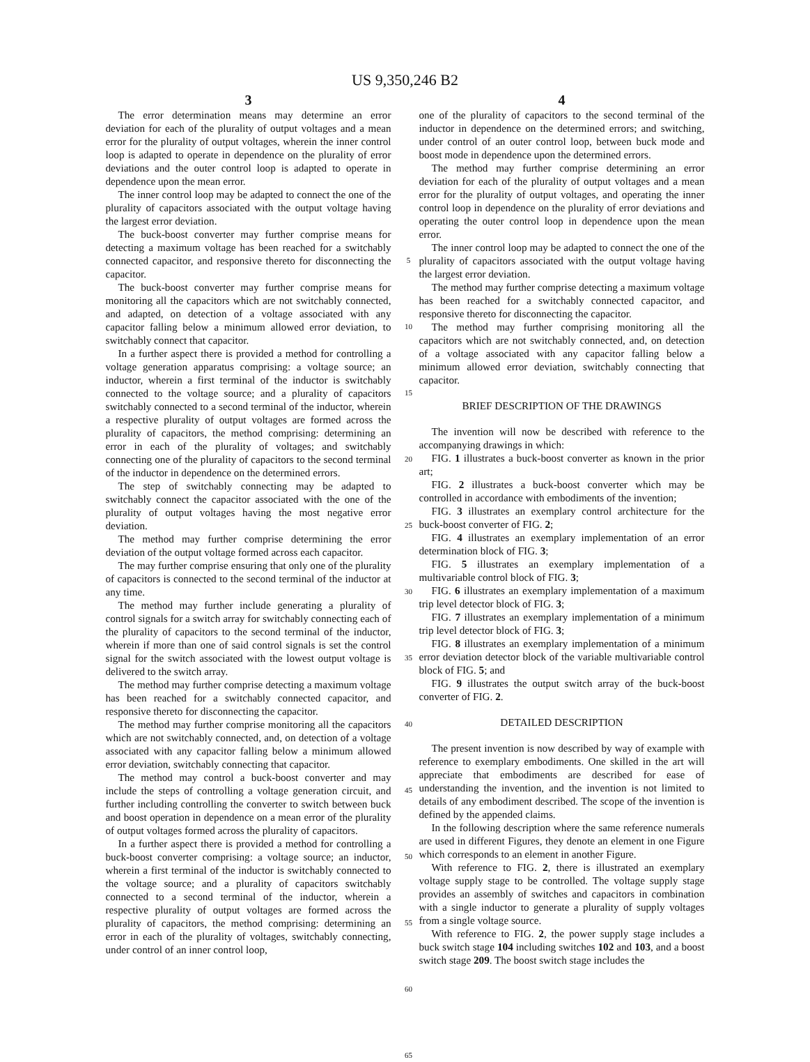US 9,350,246 B2
3
The error determination means may determine an error deviation for each of the plurality of output voltages and a mean error for the plurality of output voltages, wherein the inner control loop is adapted to operate in dependence on the plurality of error deviations and the outer control loop is adapted to operate in dependence upon the mean error.
The inner control loop may be adapted to connect the one of the plurality of capacitors associated with the output voltage having the largest error deviation.
The buck-boost converter may further comprise means for detecting a maximum voltage has been reached for a switchably connected capacitor, and responsive thereto for disconnecting the capacitor.
The buck-boost converter may further comprise means for monitoring all the capacitors which are not switchably connected, and adapted, on detection of a voltage associated with any capacitor falling below a minimum allowed error deviation, to switchably connect that capacitor.
In a further aspect there is provided a method for controlling a voltage generation apparatus comprising: a voltage source; an inductor, wherein a first terminal of the inductor is switchably connected to the voltage source; and a plurality of capacitors switchably connected to a second terminal of the inductor, wherein a respective plurality of output voltages are formed across the plurality of capacitors, the method comprising: determining an error in each of the plurality of voltages; and switchably connecting one of the plurality of capacitors to the second terminal of the inductor in dependence on the determined errors.
The step of switchably connecting may be adapted to switchably connect the capacitor associated with the one of the plurality of output voltages having the most negative error deviation.
The method may further comprise determining the error deviation of the output voltage formed across each capacitor.
The may further comprise ensuring that only one of the plurality of capacitors is connected to the second terminal of the inductor at any time.
The method may further include generating a plurality of control signals for a switch array for switchably connecting each of the plurality of capacitors to the second terminal of the inductor, wherein if more than one of said control signals is set the control signal for the switch associated with the lowest output voltage is delivered to the switch array.
The method may further comprise detecting a maximum voltage has been reached for a switchably connected capacitor, and responsive thereto for disconnecting the capacitor.
The method may further comprise monitoring all the capacitors which are not switchably connected, and, on detection of a voltage associated with any capacitor falling below a minimum allowed error deviation, switchably connecting that capacitor.
The method may control a buck-boost converter and may include the steps of controlling a voltage generation circuit, and further including controlling the converter to switch between buck and boost operation in dependence on a mean error of the plurality of output voltages formed across the plurality of capacitors.
In a further aspect there is provided a method for controlling a buck-boost converter comprising: a voltage source; an inductor, wherein a first terminal of the inductor is switchably connected to the voltage source; and a plurality of capacitors switchably connected to a second terminal of the inductor, wherein a respective plurality of output voltages are formed across the plurality of capacitors, the method comprising: determining an error in each of the plurality of voltages, switchably connecting, under control of an inner control loop,
5
10
15
20
25
30
35
40
45
50
55
60
65
4
one of the plurality of capacitors to the second terminal of the inductor in dependence on the determined errors; and switching, under control of an outer control loop, between buck mode and boost mode in dependence upon the determined errors.
The method may further comprise determining an error deviation for each of the plurality of output voltages and a mean error for the plurality of output voltages, and operating the inner control loop in dependence on the plurality of error deviations and operating the outer control loop in dependence upon the mean error.
The inner control loop may be adapted to connect the one of the plurality of capacitors associated with the output voltage having the largest error deviation.
The method may further comprise detecting a maximum voltage has been reached for a switchably connected capacitor, and responsive thereto for disconnecting the capacitor.
The method may further comprising monitoring all the capacitors which are not switchably connected, and, on detection of a voltage associated with any capacitor falling below a minimum allowed error deviation, switchably connecting that capacitor.
BRIEF DESCRIPTION OF THE DRAWINGS
The invention will now be described with reference to the accompanying drawings in which:
FIG. 1 illustrates a buck-boost converter as known in the prior art;
FIG. 2 illustrates a buck-boost converter which may be controlled in accordance with embodiments of the invention;
FIG. 3 illustrates an exemplary control architecture for the buck-boost converter of FIG. 2;
FIG. 4 illustrates an exemplary implementation of an error determination block of FIG. 3;
FIG. 5 illustrates an exemplary implementation of a multivariable control block of FIG. 3;
FIG. 6 illustrates an exemplary implementation of a maximum trip level detector block of FIG. 3;
FIG. 7 illustrates an exemplary implementation of a minimum trip level detector block of FIG. 3;
FIG. 8 illustrates an exemplary implementation of a minimum error deviation detector block of the variable multivariable control block of FIG. 5; and
FIG. 9 illustrates the output switch array of the buck-boost converter of FIG. 2.
DETAILED DESCRIPTION
The present invention is now described by way of example with reference to exemplary embodiments. One skilled in the art will appreciate that embodiments are described for ease of understanding the invention, and the invention is not limited to details of any embodiment described. The scope of the invention is defined by the appended claims.
In the following description where the same reference numerals are used in different Figures, they denote an element in one Figure which corresponds to an element in another Figure.
With reference to FIG. 2, there is illustrated an exemplary voltage supply stage to be controlled. The voltage supply stage provides an assembly of switches and capacitors in combination with a single inductor to generate a plurality of supply voltages from a single voltage source.
With reference to FIG. 2, the power supply stage includes a buck switch stage 104 including switches 102 and 103, and a boost switch stage 209. The boost switch stage includes the